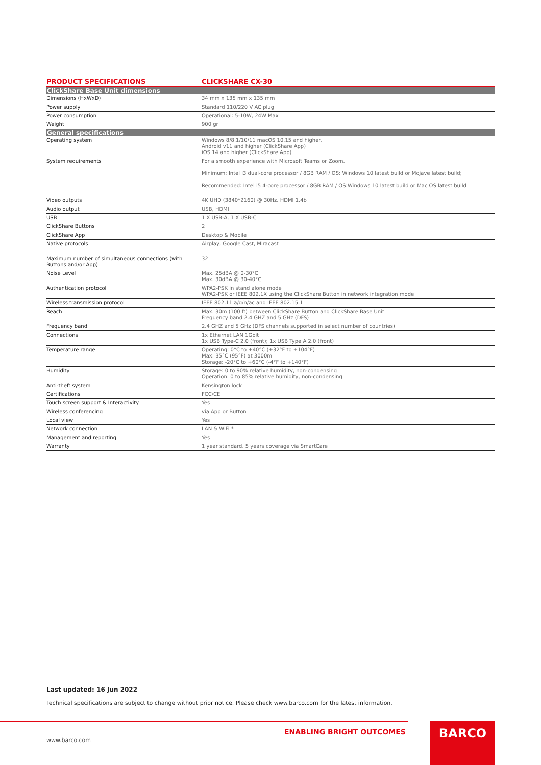| PRODUCT SPECIFICATIONS | CLICKSHARE CX-30 |
| --- | --- |
| ClickShare Base Unit dimensions | |
| Dimensions (HxWxD) | 34 mm x 135 mm x 135 mm |
| Power supply | Standard 110/220 V AC plug |
| Power consumption | Operational: 5-10W, 24W Max |
| Weight | 900 gr |
| General specifications | |
| Operating system | Windows 8/8.1/10/11 macOS 10.15 and higher. Android v11 and higher (ClickShare App) iOS 14 and higher (ClickShare App) |
| System requirements | For a smooth experience with Microsoft Teams or Zoom. Minimum: Intel i3 dual-core processor / 8GB RAM / OS: Windows 10 latest build or Mojave latest build; Recommended: Intel i5 4-core processor / 8GB RAM / OS:Windows 10 latest build or Mac OS latest build |
| Video outputs | 4K UHD (3840*2160) @ 30Hz. HDMI 1.4b |
| Audio output | USB, HDMI |
| USB | 1 X USB-A, 1 X USB-C |
| ClickShare Buttons | 2 |
| ClickShare App | Desktop & Mobile |
| Native protocols | Airplay, Google Cast, Miracast |
| Maximum number of simultaneous connections (with Buttons and/or App) | 32 |
| Noise Level | Max. 25dBA @ 0-30°C Max. 30dBA @ 30-40°C |
| Authentication protocol | WPA2-PSK in stand alone mode WPA2-PSK or IEEE 802.1X using the ClickShare Button in network integration mode |
| Wireless transmission protocol | IEEE 802.11 a/g/n/ac and IEEE 802.15.1 |
| Reach | Max. 30m (100 ft) between ClickShare Button and ClickShare Base Unit Frequency band 2.4 GHZ and 5 GHz (DFS) |
| Frequency band | 2.4 GHZ and 5 GHz (DFS channels supported in select number of countries) |
| Connections | 1x Ethernet LAN 1Gbit 1x USB Type-C 2.0 (front); 1x USB Type A 2.0 (front) |
| Temperature range | Operating: 0°C to +40°C (+32°F to +104°F) Max: 35°C (95°F) at 3000m Storage: -20°C to +60°C (-4°F to +140°F) |
| Humidity | Storage: 0 to 90% relative humidity, non-condensing Operation: 0 to 85% relative humidity, non-condensing |
| Anti-theft system | Kensington lock |
| Certifications | FCC/CE |
| Touch screen support & Interactivity | Yes |
| Wireless conferencing | via App or Button |
| Local view | Yes |
| Network connection | LAN & WiFi * |
| Management and reporting | Yes |
| Warranty | 1 year standard. 5 years coverage via SmartCare |
Last updated: 16 Jun 2022
Technical specifications are subject to change without prior notice. Please check www.barco.com for the latest information.
ENABLING BRIGHT OUTCOMES
www.barco.com
BARCO